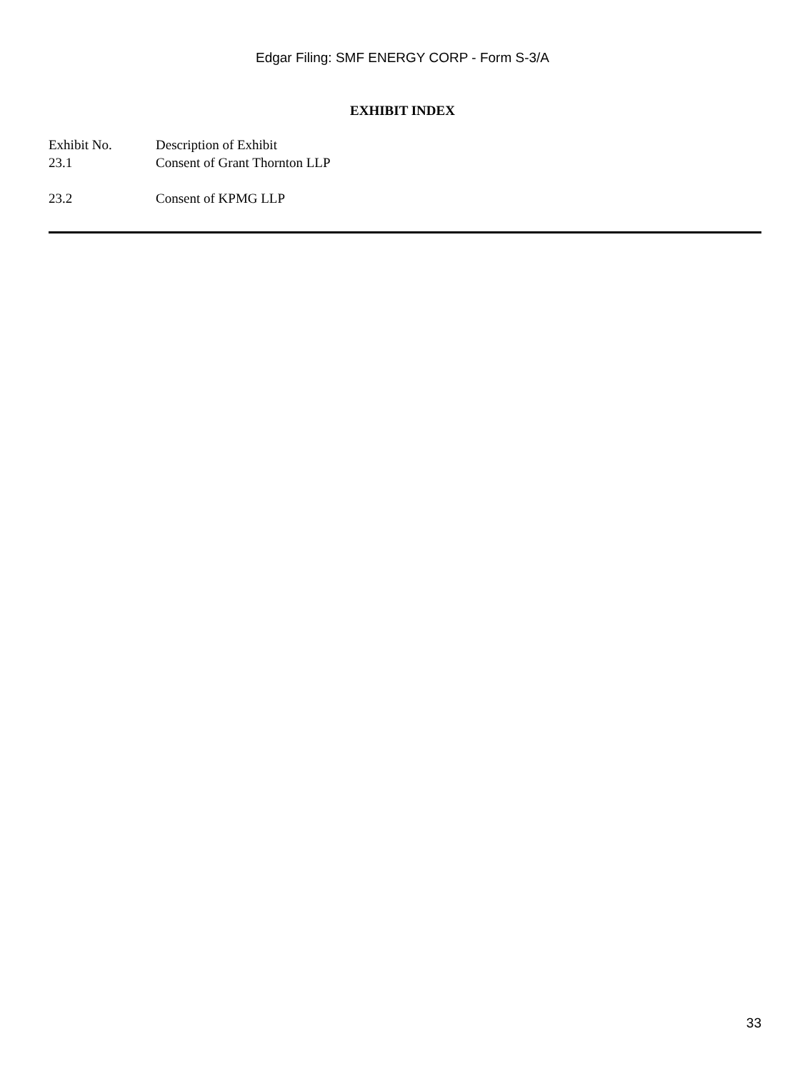Edgar Filing: SMF ENERGY CORP - Form S-3/A
EXHIBIT INDEX
| Exhibit No. | Description of Exhibit |
| --- | --- |
| 23.1 | Consent of Grant Thornton LLP |
| 23.2 | Consent of KPMG LLP |
33